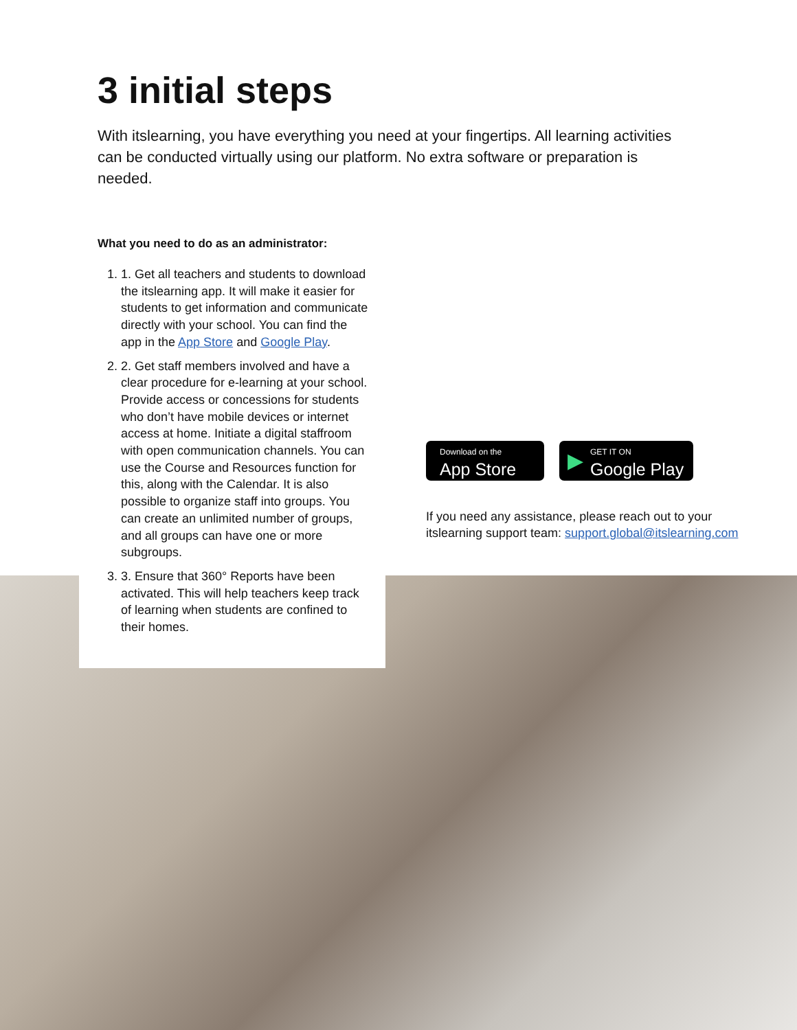3 initial steps
With itslearning, you have everything you need at your fingertips. All learning activities can be conducted virtually using our platform. No extra software or preparation is needed.
What you need to do as an administrator:
1. 1. Get all teachers and students to download the itslearning app. It will make it easier for students to get information and communicate directly with your school. You can find the app in the App Store and Google Play.
2. 2. Get staff members involved and have a clear procedure for e-learning at your school. Provide access or concessions for students who don’t have mobile devices or internet access at home. Initiate a digital staffroom with open communication channels. You can use the Course and Resources function for this, along with the Calendar. It is also possible to organize staff into groups. You can create an unlimited number of groups, and all groups can have one or more subgroups.
3. 3. Ensure that 360° Reports have been activated. This will help teachers keep track of learning when students are confined to their homes.
Download on the
App Store
▶ GET IT ON
Google Play
If you need any assistance, please reach out to your
itslearning support team: support.global@itslearning.com